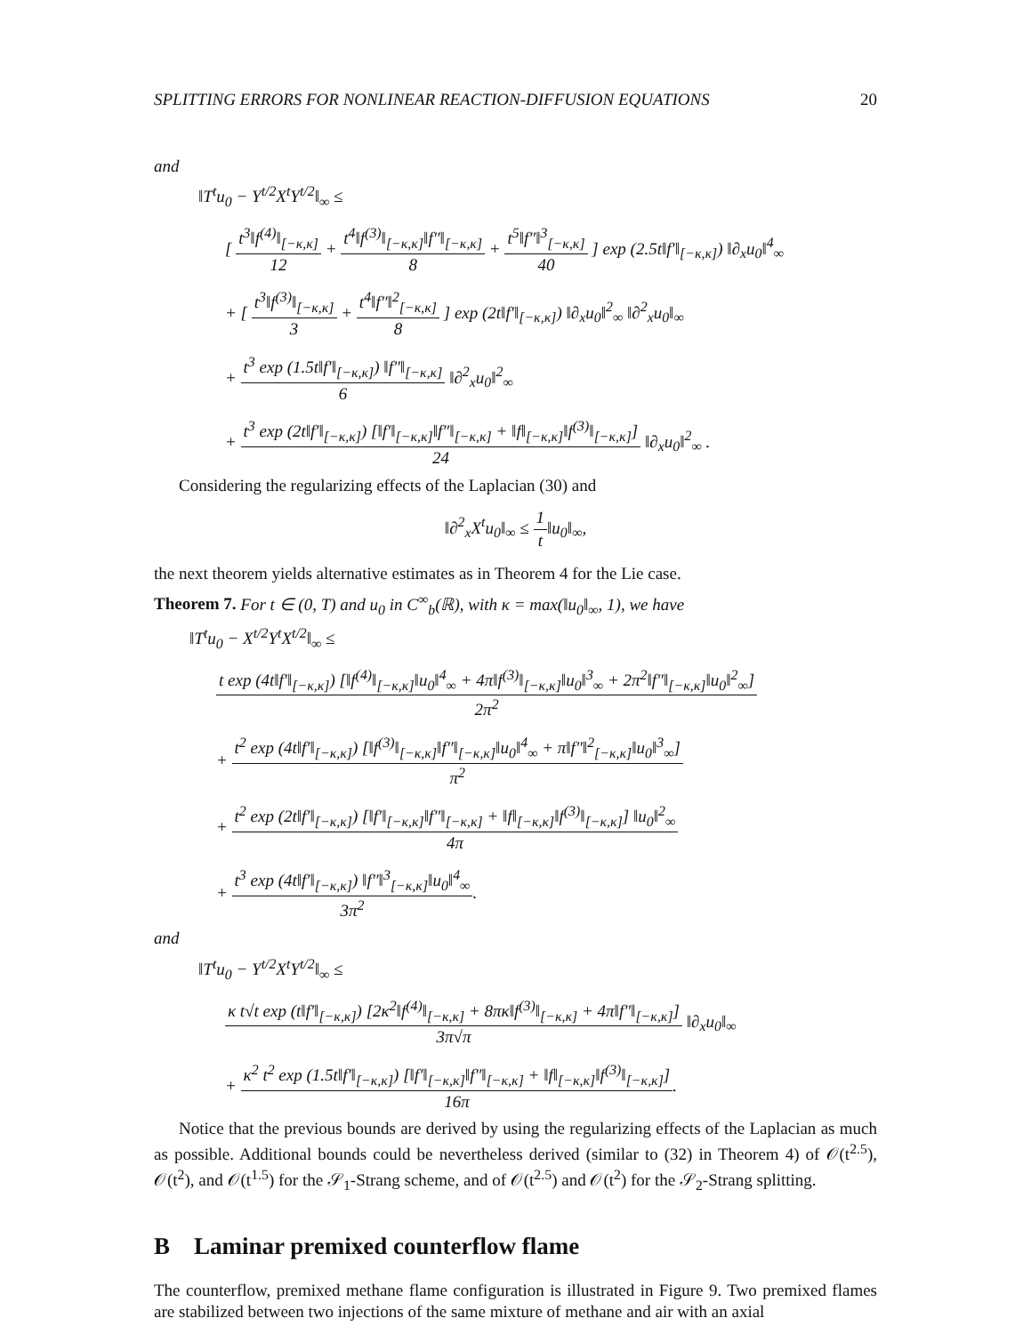SPLITTING ERRORS FOR NONLINEAR REACTION-DIFFUSION EQUATIONS 20
and
‖T<sup>t</sup>u<sub>0</sub> − Y<sup>t/2</sup>X<sup>t</sup>Y<sup>t/2</sup>‖<sub>∞</sub> ≤
[
t<sup>3</sup>‖f<sup>(4)</sup>‖<sub>[−κ,κ]</sub>
12
+
t<sup>4</sup>‖f<sup>(3)</sup>‖<sub>[−κ,κ]</sub>‖f″‖<sub>[−κ,κ]</sub>
8
+
t<sup>5</sup>‖f″‖<sup>3</sup><sub>[−κ,κ]</sub>
40
] exp (2.5t‖f′‖<sub>[−κ,κ]</sub>) ‖∂<sub>x</sub>u<sub>0</sub>‖<sup>4</sup><sub>∞</sub>
+ [
t<sup>3</sup>‖f<sup>(3)</sup>‖<sub>[−κ,κ]</sub>
3
+
t<sup>4</sup>‖f″‖<sup>2</sup><sub>[−κ,κ]</sub>
8
] exp (2t‖f′‖<sub>[−κ,κ]</sub>) ‖∂<sub>x</sub>u<sub>0</sub>‖<sup>2</sup><sub>∞</sub> ‖∂<sup>2</sup><sub>x</sub>u<sub>0</sub>‖<sub>∞</sub>
+
t<sup>3</sup> exp (1.5t‖f′‖<sub>[−κ,κ]</sub>) ‖f″‖<sub>[−κ,κ]</sub>
6
‖∂<sup>2</sup><sub>x</sub>u<sub>0</sub>‖<sup>2</sup><sub>∞</sub>
+
t<sup>3</sup> exp (2t‖f′‖<sub>[−κ,κ]</sub>) [‖f′‖<sub>[−κ,κ]</sub>‖f″‖<sub>[−κ,κ]</sub> + ‖f‖<sub>[−κ,κ]</sub>‖f<sup>(3)</sup>‖<sub>[−κ,κ]</sub>]
24
‖∂<sub>x</sub>u<sub>0</sub>‖<sup>2</sup><sub>∞</sub> .
Considering the regularizing effects of the Laplacian (30) and
‖∂<sup>2</sup><sub>x</sub>X<sup>t</sup>u<sub>0</sub>‖<sub>∞</sub> ≤
1
t
‖u<sub>0</sub>‖<sub>∞</sub>,
the next theorem yields alternative estimates as in Theorem 4 for the Lie case.
Theorem 7. For t ∈ (0, T) and u<sub>0</sub> in C<sup>∞</sup><sub>b</sub>(ℝ), with κ = max(‖u<sub>0</sub>‖<sub>∞</sub>, 1), we have
‖T<sup>t</sup>u<sub>0</sub> − X<sup>t/2</sup>Y<sup>t</sup>X<sup>t/2</sup>‖<sub>∞</sub> ≤
t exp (4t‖f′‖<sub>[−κ,κ]</sub>) [‖f<sup>(4)</sup>‖<sub>[−κ,κ]</sub>‖u<sub>0</sub>‖<sup>4</sup><sub>∞</sub> + 4π‖f<sup>(3)</sup>‖<sub>[−κ,κ]</sub>‖u<sub>0</sub>‖<sup>3</sup><sub>∞</sub> + 2π<sup>2</sup>‖f″‖<sub>[−κ,κ]</sub>‖u<sub>0</sub>‖<sup>2</sup><sub>∞</sub>]
2π<sup>2</sup>
+
t<sup>2</sup> exp (4t‖f′‖<sub>[−κ,κ]</sub>) [‖f<sup>(3)</sup>‖<sub>[−κ,κ]</sub>‖f″‖<sub>[−κ,κ]</sub>‖u<sub>0</sub>‖<sup>4</sup><sub>∞</sub> + π‖f″‖<sup>2</sup><sub>[−κ,κ]</sub>‖u<sub>0</sub>‖<sup>3</sup><sub>∞</sub>]
π<sup>2</sup>
+
t<sup>2</sup> exp (2t‖f′‖<sub>[−κ,κ]</sub>) [‖f′‖<sub>[−κ,κ]</sub>‖f″‖<sub>[−κ,κ]</sub> + ‖f‖<sub>[−κ,κ]</sub>‖f<sup>(3)</sup>‖<sub>[−κ,κ]</sub>] ‖u<sub>0</sub>‖<sup>2</sup><sub>∞</sub>
4π
+
t<sup>3</sup> exp (4t‖f′‖<sub>[−κ,κ]</sub>) ‖f″‖<sup>3</sup><sub>[−κ,κ]</sub>‖u<sub>0</sub>‖<sup>4</sup><sub>∞</sub>
3π<sup>2</sup>
.
and
‖T<sup>t</sup>u<sub>0</sub> − Y<sup>t/2</sup>X<sup>t</sup>Y<sup>t/2</sup>‖<sub>∞</sub> ≤
κ t√t exp (t‖f′‖<sub>[−κ,κ]</sub>) [2κ<sup>2</sup>‖f<sup>(4)</sup>‖<sub>[−κ,κ]</sub> + 8πκ‖f<sup>(3)</sup>‖<sub>[−κ,κ]</sub> + 4π‖f″‖<sub>[−κ,κ]</sub>]
3π√π
‖∂<sub>x</sub>u<sub>0</sub>‖<sub>∞</sub>
+
κ<sup>2</sup> t<sup>2</sup> exp (1.5t‖f′‖<sub>[−κ,κ]</sub>) [‖f′‖<sub>[−κ,κ]</sub>‖f″‖<sub>[−κ,κ]</sub> + ‖f‖<sub>[−κ,κ]</sub>‖f<sup>(3)</sup>‖<sub>[−κ,κ]</sub>]
16π
.
Notice that the previous bounds are derived by using the regularizing effects of the Laplacian as much as possible. Additional bounds could be nevertheless derived (similar to (32) in Theorem 4) of 𝒪(t<sup>2.5</sup>), 𝒪(t<sup>2</sup>), and 𝒪(t<sup>1.5</sup>) for the 𝒮<sub>1</sub>-Strang scheme, and of 𝒪(t<sup>2.5</sup>) and 𝒪(t<sup>2</sup>) for the 𝒮<sub>2</sub>-Strang splitting.
B Laminar premixed counterflow flame
The counterflow, premixed methane flame configuration is illustrated in Figure 9. Two premixed flames are stabilized between two injections of the same mixture of methane and air with an axial